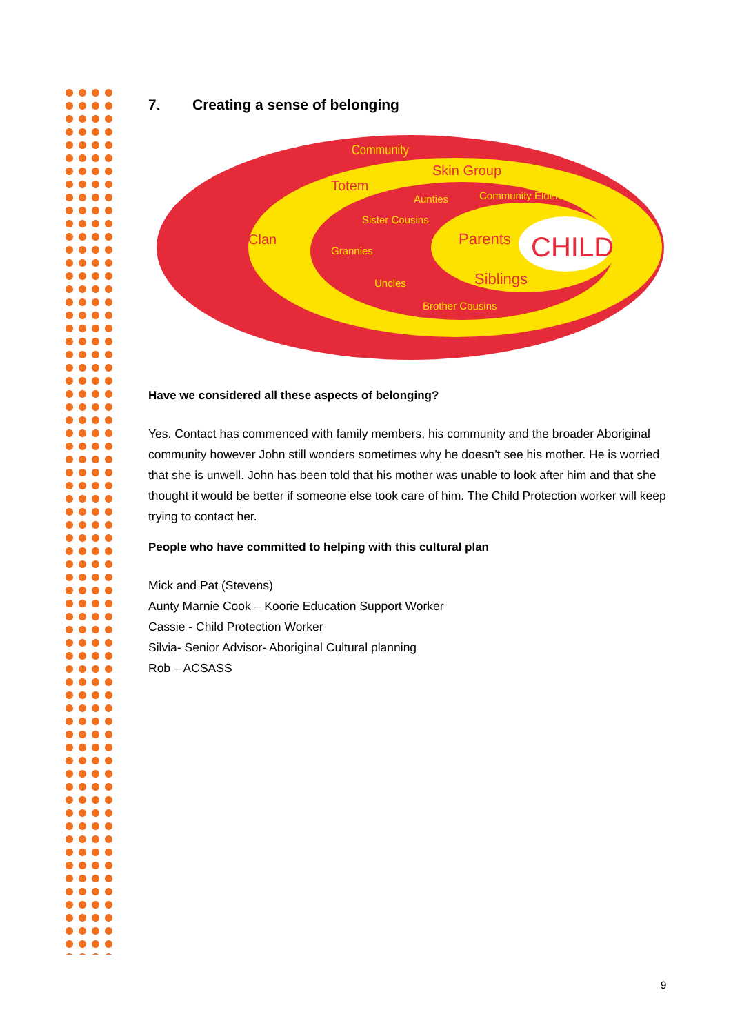7. Creating a sense of belonging
Community
Totem
Skin Group
Clan
Aunties
Community Elders
Sister Cousins
Grannies
Uncles
Brother Cousins
Parents
Siblings
CHILD
Have we considered all these aspects of belonging?
Yes. Contact has commenced with family members, his community and the broader Aboriginal community however John still wonders sometimes why he doesn’t see his mother. He is worried that she is unwell. John has been told that his mother was unable to look after him and that she thought it would be better if someone else took care of him. The Child Protection worker will keep trying to contact her.
People who have committed to helping with this cultural plan
Mick and Pat (Stevens)
Aunty Marnie Cook – Koorie Education Support Worker
Cassie - Child Protection Worker
Silvia- Senior Advisor- Aboriginal Cultural planning
Rob – ACSASS
9